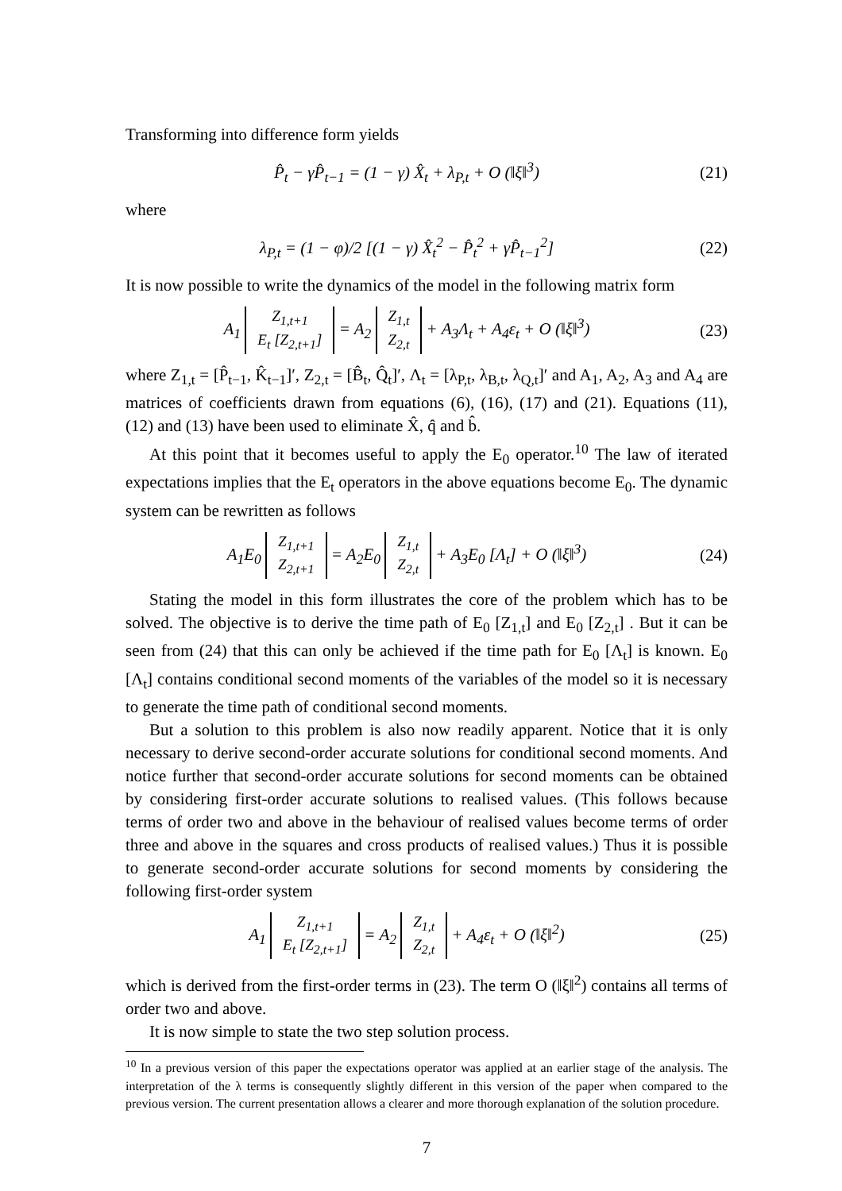Transforming into difference form yields
P̂<sub>t</sub> − γP̂<sub>t−1</sub> = (1 − γ) X̂<sub>t</sub> + λ<sub>P,t</sub> + O (‖ξ‖<sup>3</sup>)
(21)
where
λ<sub>P,t</sub> = (1 − φ)/2 [(1 − γ) X̂<sub>t</sub><sup>2</sup> − P̂<sub>t</sub><sup>2</sup> + γP̂<sub>t−1</sub><sup>2</sup>]
(22)
It is now possible to write the dynamics of the model in the following matrix form
A<sub>1</sub> Z<sub>1,t+1</sub>
E<sub>t</sub> [Z<sub>2,t+1</sub>] = A<sub>2</sub> Z<sub>1,t</sub>
Z<sub>2,t</sub> + A<sub>3</sub>Λ<sub>t</sub> + A<sub>4</sub>ε<sub>t</sub> + O (‖ξ‖<sup>3</sup>)
(23)
where Z<sub>1,t</sub> = [P̂<sub>t−1</sub>, K̂<sub>t−1</sub>]′, Z<sub>2,t</sub> = [B̂<sub>t</sub>, Q̂<sub>t</sub>]′, Λ<sub>t</sub> = [λ<sub>P,t</sub>, λ<sub>B,t</sub>, λ<sub>Q,t</sub>]′ and A<sub>1</sub>, A<sub>2</sub>, A<sub>3</sub> and A<sub>4</sub> are matrices of coefficients drawn from equations (6), (16), (17) and (21). Equations (11), (12) and (13) have been used to eliminate X̂, q̂ and b̂.
At this point that it becomes useful to apply the E<sub>0</sub> operator.<sup>10</sup> The law of iterated expectations implies that the E<sub>t</sub> operators in the above equations become E<sub>0</sub>. The dynamic system can be rewritten as follows
A<sub>1</sub>E<sub>0</sub> Z<sub>1,t+1</sub>
Z<sub>2,t+1</sub> = A<sub>2</sub>E<sub>0</sub> Z<sub>1,t</sub>
Z<sub>2,t</sub> + A<sub>3</sub>E<sub>0</sub> [Λ<sub>t</sub>] + O (‖ξ‖<sup>3</sup>)
(24)
Stating the model in this form illustrates the core of the problem which has to be solved. The objective is to derive the time path of E<sub>0</sub> [Z<sub>1,t</sub>] and E<sub>0</sub> [Z<sub>2,t</sub>] . But it can be seen from (24) that this can only be achieved if the time path for E<sub>0</sub> [Λ<sub>t</sub>] is known. E<sub>0</sub> [Λ<sub>t</sub>] contains conditional second moments of the variables of the model so it is necessary to generate the time path of conditional second moments.
But a solution to this problem is also now readily apparent. Notice that it is only necessary to derive second-order accurate solutions for conditional second moments. And notice further that second-order accurate solutions for second moments can be obtained by considering first-order accurate solutions to realised values. (This follows because terms of order two and above in the behaviour of realised values become terms of order three and above in the squares and cross products of realised values.) Thus it is possible to generate second-order accurate solutions for second moments by considering the following first-order system
A<sub>1</sub> Z<sub>1,t+1</sub>
E<sub>t</sub> [Z<sub>2,t+1</sub>] = A<sub>2</sub> Z<sub>1,t</sub>
Z<sub>2,t</sub> + A<sub>4</sub>ε<sub>t</sub> + O (‖ξ‖<sup>2</sup>)
(25)
which is derived from the first-order terms in (23). The term O (‖ξ‖<sup>2</sup>) contains all terms of order two and above.
It is now simple to state the two step solution process.
<sup>10</sup> In a previous version of this paper the expectations operator was applied at an earlier stage of the analysis. The interpretation of the λ terms is consequently slightly different in this version of the paper when compared to the previous version. The current presentation allows a clearer and more thorough explanation of the solution procedure.
7